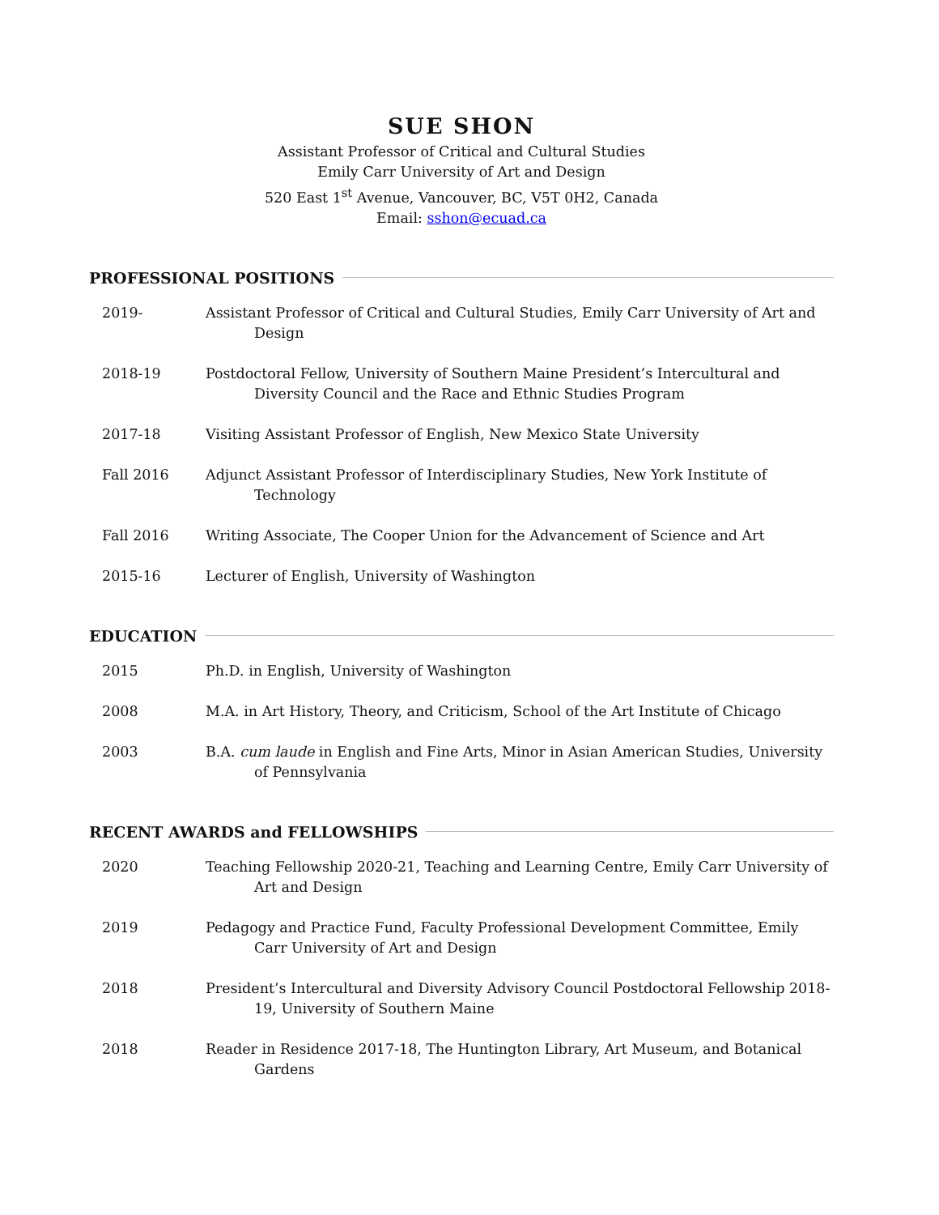SUE SHON
Assistant Professor of Critical and Cultural Studies
Emily Carr University of Art and Design
520 East 1<sup>st</sup> Avenue, Vancouver, BC, V5T 0H2, Canada
Email: sshon@ecuad.ca
PROFESSIONAL POSITIONS
2019- Assistant Professor of Critical and Cultural Studies, Emily Carr University of Art and Design
2018-19 Postdoctoral Fellow, University of Southern Maine President’s Intercultural and Diversity Council and the Race and Ethnic Studies Program
2017-18 Visiting Assistant Professor of English, New Mexico State University
Fall 2016 Adjunct Assistant Professor of Interdisciplinary Studies, New York Institute of Technology
Fall 2016 Writing Associate, The Cooper Union for the Advancement of Science and Art
2015-16 Lecturer of English, University of Washington
EDUCATION
2015 Ph.D. in English, University of Washington
2008 M.A. in Art History, Theory, and Criticism, School of the Art Institute of Chicago
2003 B.A. cum laude in English and Fine Arts, Minor in Asian American Studies, University of Pennsylvania
RECENT AWARDS and FELLOWSHIPS
2020 Teaching Fellowship 2020-21, Teaching and Learning Centre, Emily Carr University of Art and Design
2019 Pedagogy and Practice Fund, Faculty Professional Development Committee, Emily Carr University of Art and Design
2018 President’s Intercultural and Diversity Advisory Council Postdoctoral Fellowship 2018-19, University of Southern Maine
2018 Reader in Residence 2017-18, The Huntington Library, Art Museum, and Botanical Gardens